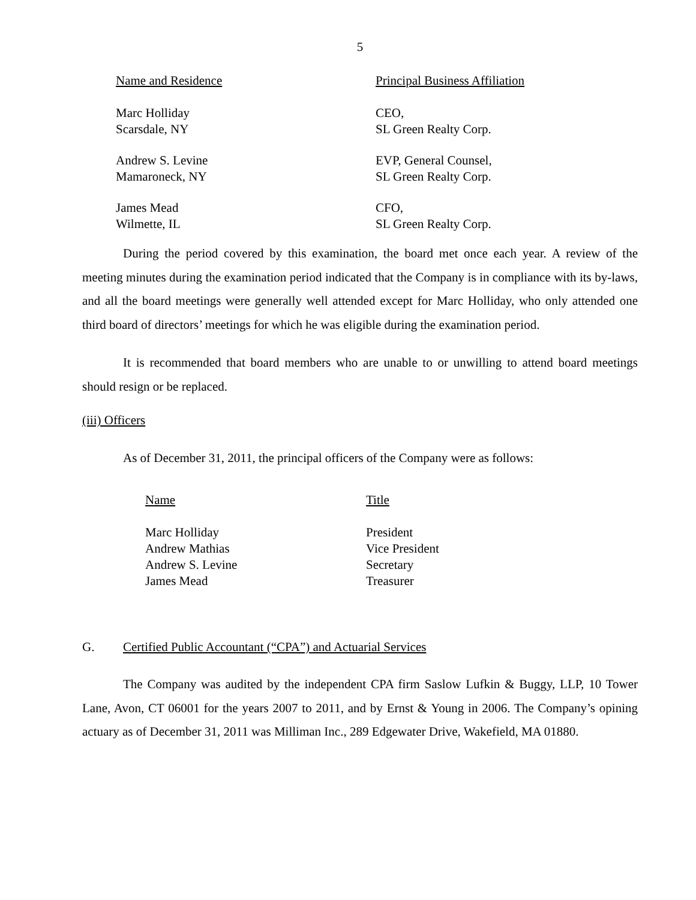5
| Name and Residence | Principal Business Affiliation |
| --- | --- |
| Marc Holliday Scarsdale, NY | CEO, SL Green Realty Corp. |
| Andrew S. Levine Mamaroneck, NY | EVP, General Counsel, SL Green Realty Corp. |
| James Mead Wilmette, IL | CFO, SL Green Realty Corp. |
During the period covered by this examination, the board met once each year. A review of the meeting minutes during the examination period indicated that the Company is in compliance with its by-laws, and all the board meetings were generally well attended except for Marc Holliday, who only attended one third board of directors’ meetings for which he was eligible during the examination period.
It is recommended that board members who are unable to or unwilling to attend board meetings should resign or be replaced.
(iii) Officers
As of December 31, 2011, the principal officers of the Company were as follows:
| Name | Title |
| --- | --- |
| Marc Holliday | President |
| Andrew Mathias | Vice President |
| Andrew S. Levine | Secretary |
| James Mead | Treasurer |
G. Certified Public Accountant (“CPA”) and Actuarial Services
The Company was audited by the independent CPA firm Saslow Lufkin & Buggy, LLP, 10 Tower Lane, Avon, CT 06001 for the years 2007 to 2011, and by Ernst & Young in 2006. The Company’s opining actuary as of December 31, 2011 was Milliman Inc., 289 Edgewater Drive, Wakefield, MA 01880.